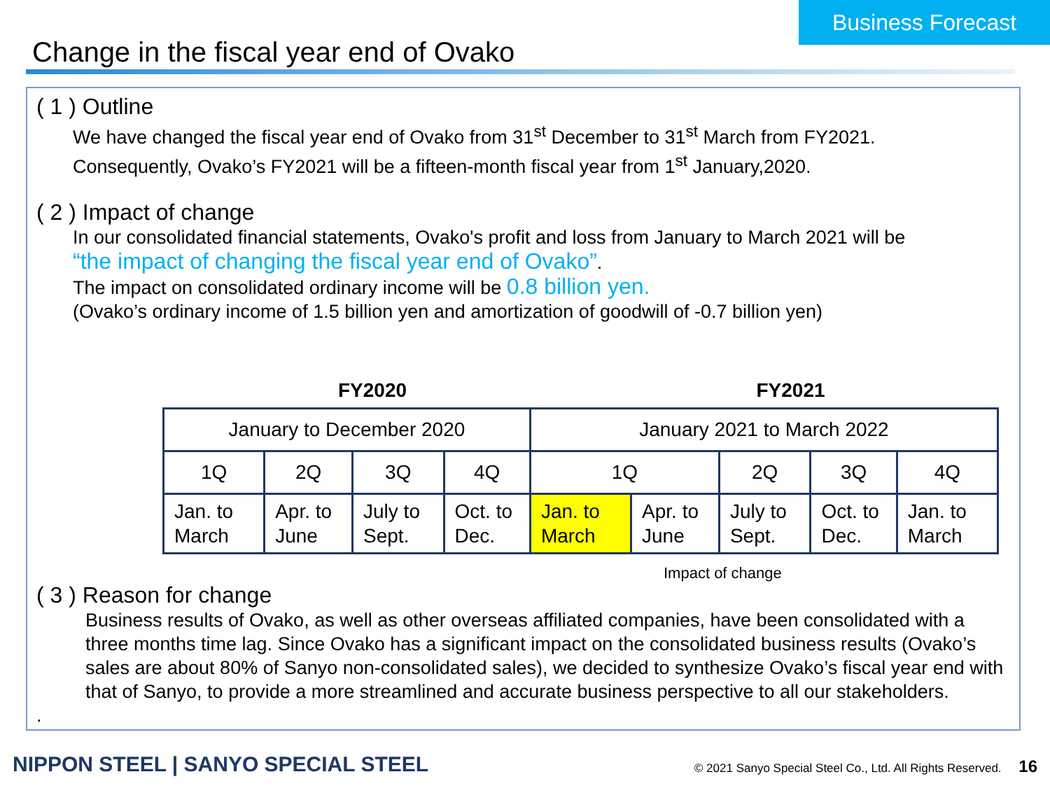Business Forecast
Change in the fiscal year end of Ovako
( 1 ) Outline
We have changed the fiscal year end of Ovako from 31<sup>st</sup> December to 31<sup>st</sup> March from FY2021.
Consequently, Ovako’s FY2021 will be a fifteen-month fiscal year from 1<sup>st</sup> January,2020.
( 2 ) Impact of change
In our consolidated financial statements, Ovako's profit and loss from January to March 2021 will be
“the impact of changing the fiscal year end of Ovako”.
The impact on consolidated ordinary income will be 0.8 billion yen.
(Ovako’s ordinary income of 1.5 billion yen and amortization of goodwill of -0.7 billion yen)
FY2020 FY2021
| January to December 2020 | | | | January 2021 to March 2022 | | | | |
| 1Q | 2Q | 3Q | 4Q | 1Q | | 2Q | 3Q | 4Q |
| Jan. to March | Apr. to June | July to Sept. | Oct. to Dec. | Jan. to March | Apr. to June | July to Sept. | Oct. to Dec. | Jan. to March |
Impact of change
( 3 ) Reason for change
Business results of Ovako, as well as other overseas affiliated companies, have been consolidated with a three months time lag. Since Ovako has a significant impact on the consolidated business results (Ovako’s sales are about 80% of Sanyo non-consolidated sales), we decided to synthesize Ovako’s fiscal year end with that of Sanyo, to provide a more streamlined and accurate business perspective to all our stakeholders.
.
NIPPON STEEL | SANYO SPECIAL STEEL
© 2021 Sanyo Special Steel Co., Ltd. All Rights Reserved. 16